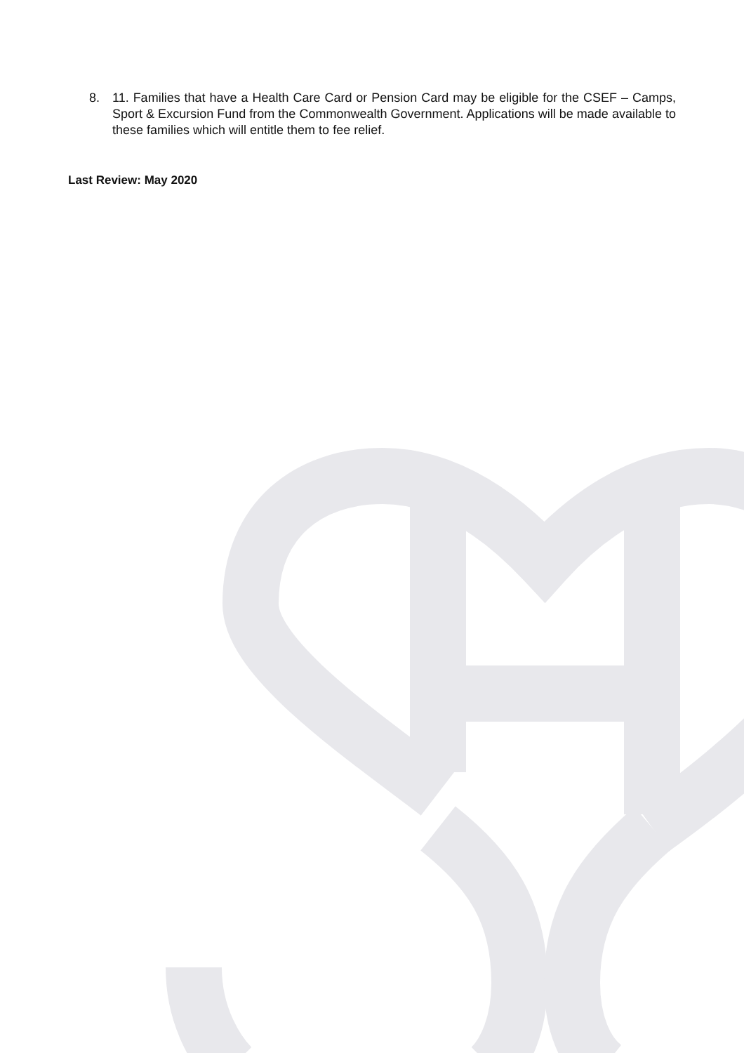8. 11. Families that have a Health Care Card or Pension Card may be eligible for the CSEF – Camps, Sport & Excursion Fund from the Commonwealth Government. Applications will be made available to these families which will entitle them to fee relief.
Last Review: May 2020